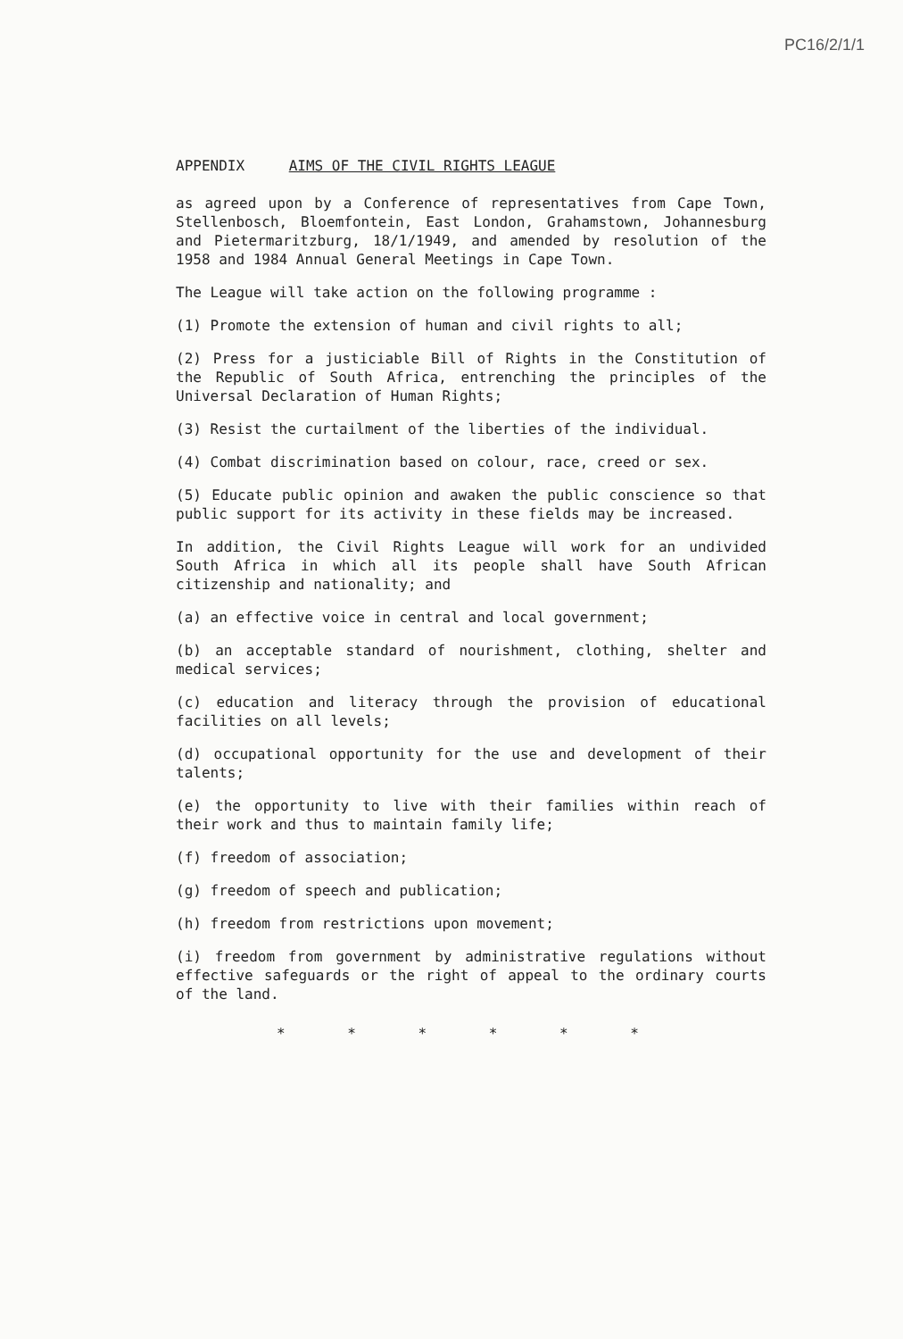PC16/2/1/1
APPENDIX AIMS OF THE CIVIL RIGHTS LEAGUE
as agreed upon by a Conference of representatives from Cape Town, Stellenbosch, Bloemfontein, East London, Grahamstown, Johannesburg and Pietermaritzburg, 18/1/1949, and amended by resolution of the 1958 and 1984 Annual General Meetings in Cape Town.
The League will take action on the following programme :
(1) Promote the extension of human and civil rights to all;
(2) Press for a justiciable Bill of Rights in the Constitution of the Republic of South Africa, entrenching the principles of the Universal Declaration of Human Rights;
(3) Resist the curtailment of the liberties of the individual.
(4) Combat discrimination based on colour, race, creed or sex.
(5) Educate public opinion and awaken the public conscience so that public support for its activity in these fields may be increased.
In addition, the Civil Rights League will work for an undivided South Africa in which all its people shall have South African citizenship and nationality; and
(a) an effective voice in central and local government;
(b) an acceptable standard of nourishment, clothing, shelter and medical services;
(c) education and literacy through the provision of educational facilities on all levels;
(d) occupational opportunity for the use and development of their talents;
(e) the opportunity to live with their families within reach of their work and thus to maintain family life;
(f) freedom of association;
(g) freedom of speech and publication;
(h) freedom from restrictions upon movement;
(i) freedom from government by administrative regulations without effective safeguards or the right of appeal to the ordinary courts of the land.
* * * * * *